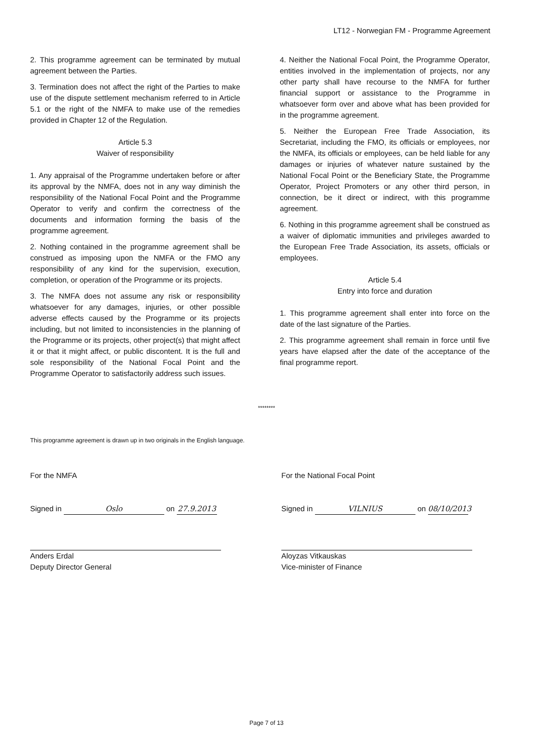LT12 - Norwegian FM - Programme Agreement
2. This programme agreement can be terminated by mutual agreement between the Parties.
3. Termination does not affect the right of the Parties to make use of the dispute settlement mechanism referred to in Article 5.1 or the right of the NMFA to make use of the remedies provided in Chapter 12 of the Regulation.
Article 5.3
Waiver of responsibility
1. Any appraisal of the Programme undertaken before or after its approval by the NMFA, does not in any way diminish the responsibility of the National Focal Point and the Programme Operator to verify and confirm the correctness of the documents and information forming the basis of the programme agreement.
2. Nothing contained in the programme agreement shall be construed as imposing upon the NMFA or the FMO any responsibility of any kind for the supervision, execution, completion, or operation of the Programme or its projects.
3. The NMFA does not assume any risk or responsibility whatsoever for any damages, injuries, or other possible adverse effects caused by the Programme or its projects including, but not limited to inconsistencies in the planning of the Programme or its projects, other project(s) that might affect it or that it might affect, or public discontent. It is the full and sole responsibility of the National Focal Point and the Programme Operator to satisfactorily address such issues.
4. Neither the National Focal Point, the Programme Operator, entities involved in the implementation of projects, nor any other party shall have recourse to the NMFA for further financial support or assistance to the Programme in whatsoever form over and above what has been provided for in the programme agreement.
5. Neither the European Free Trade Association, its Secretariat, including the FMO, its officials or employees, nor the NMFA, its officials or employees, can be held liable for any damages or injuries of whatever nature sustained by the National Focal Point or the Beneficiary State, the Programme Operator, Project Promoters or any other third person, in connection, be it direct or indirect, with this programme agreement.
6. Nothing in this programme agreement shall be construed as a waiver of diplomatic immunities and privileges awarded to the European Free Trade Association, its assets, officials or employees.
Article 5.4
Entry into force and duration
1. This programme agreement shall enter into force on the date of the last signature of the Parties.
2. This programme agreement shall remain in force until five years have elapsed after the date of the acceptance of the final programme report.
********
This programme agreement is drawn up in two originals in the English language.
For the NMFA
Signed in Oslo on 27.9.2013
Anders Erdal
Deputy Director General
For the National Focal Point
Signed in VILNIUS on 08/10/2013
Aloyzas Vitkauskas
Vice-minister of Finance
Page 7 of 13